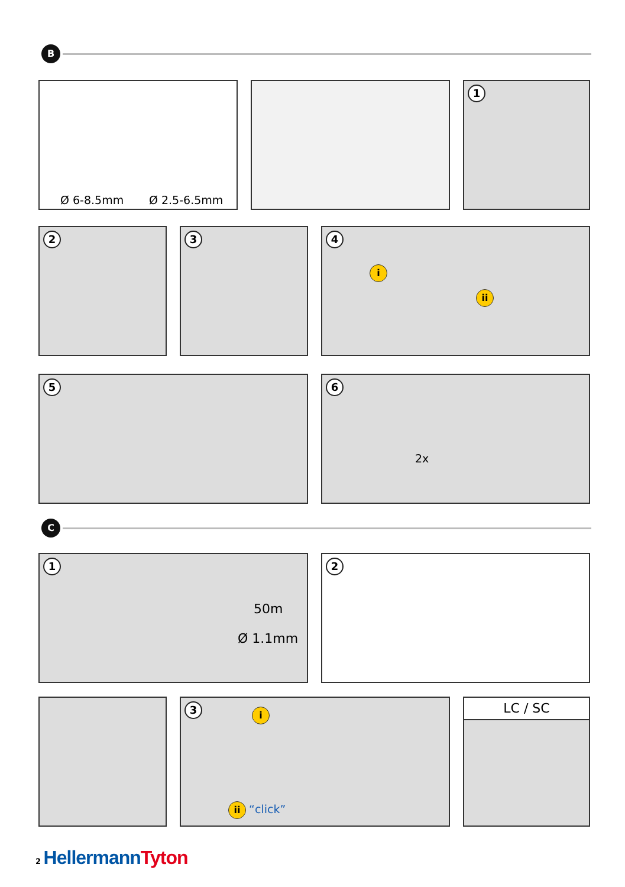B
Ø 6-8.5mm Ø 2.5-6.5mm 1
2 3 4
i
ii
5 6
2x
C
1
50m
Ø 1.1mm
2
3 i
ii “click”
LC / SC
2 HellermannTyton